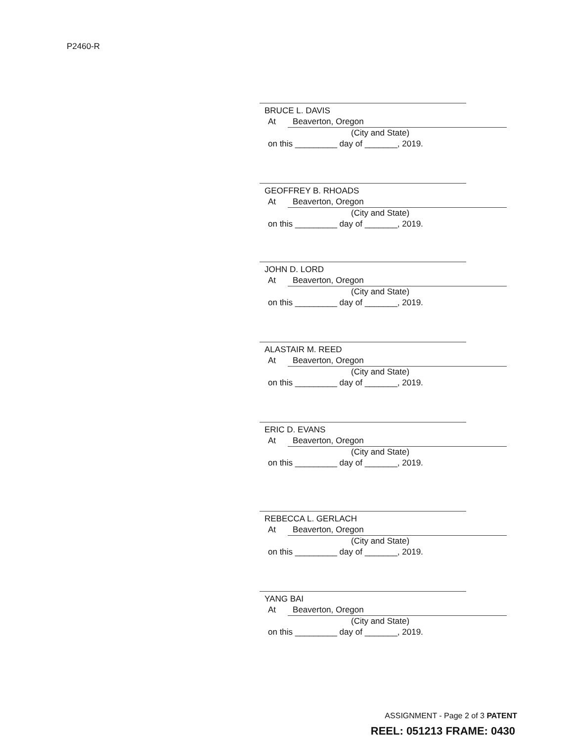P2460-R
BRUCE L. DAVIS
At Beaverton, Oregon
(City and State)
on this _________ day of _______, 2019.
GEOFFREY B. RHOADS
At Beaverton, Oregon
(City and State)
on this _________ day of _______, 2019.
JOHN D. LORD
At Beaverton, Oregon
(City and State)
on this _________ day of _______, 2019.
ALASTAIR M. REED
At Beaverton, Oregon
(City and State)
on this _________ day of _______, 2019.
ERIC D. EVANS
At Beaverton, Oregon
(City and State)
on this _________ day of _______, 2019.
REBECCA L. GERLACH
At Beaverton, Oregon
(City and State)
on this _________ day of _______, 2019.
YANG BAI
At Beaverton, Oregon
(City and State)
on this _________ day of _______, 2019.
ASSIGNMENT - Page 2 of 3 PATENT
REEL: 051213 FRAME: 0430